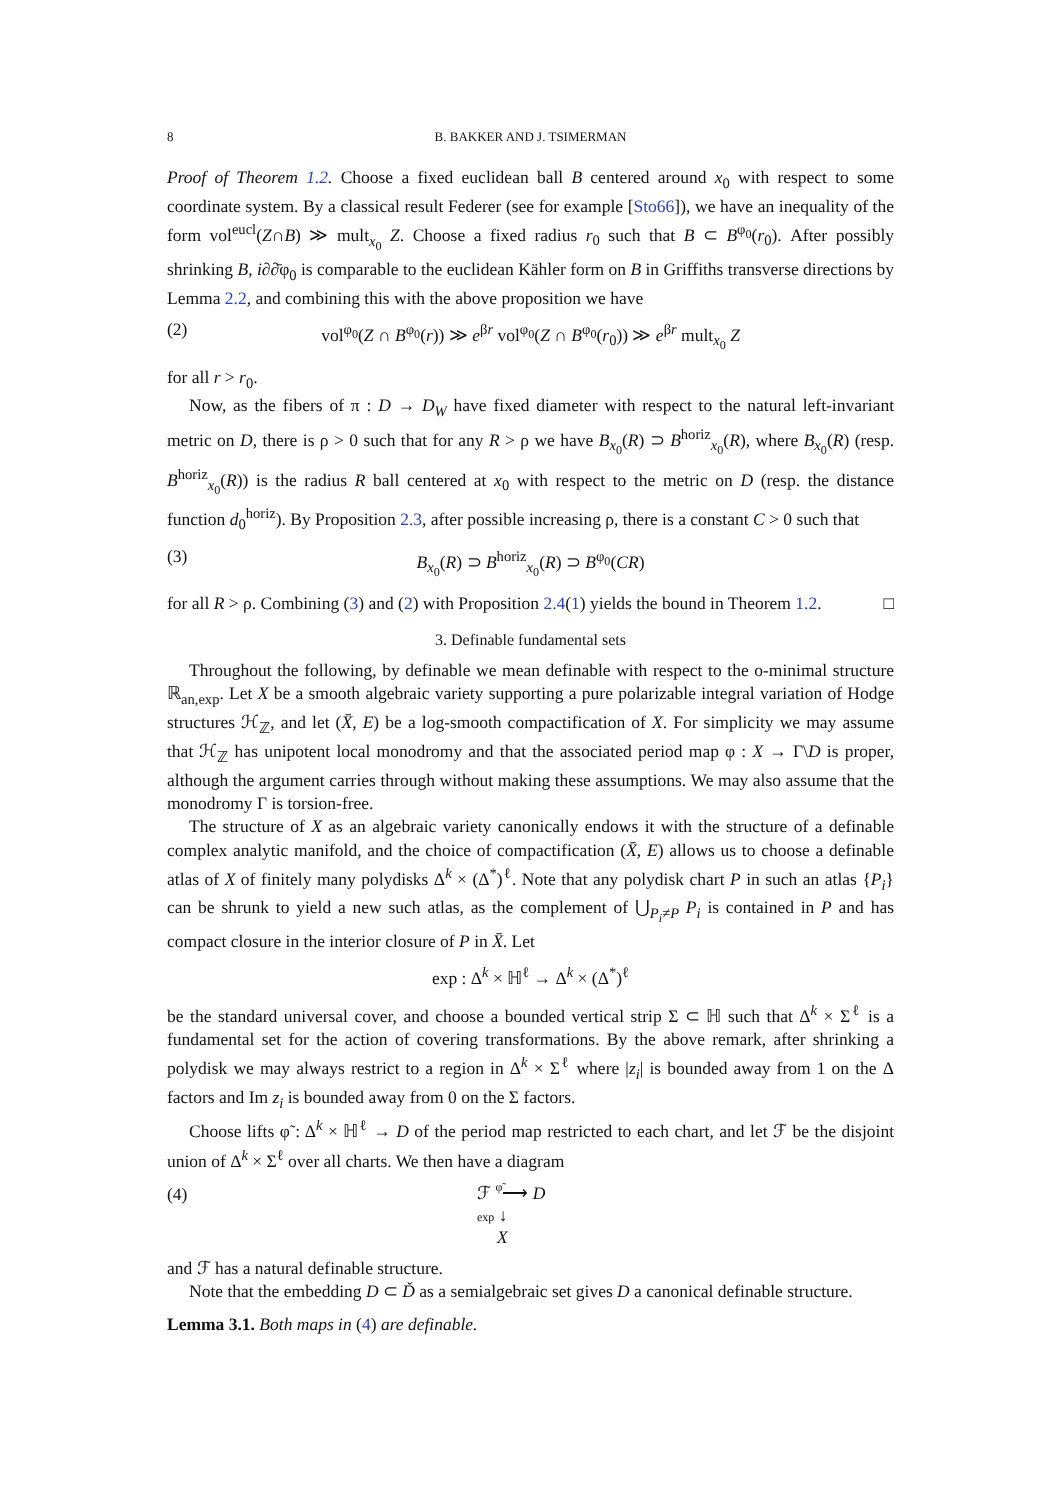8 B. BAKKER AND J. TSIMERMAN
Proof of Theorem 1.2. Choose a fixed euclidean ball B centered around x<sub>0</sub> with respect to some coordinate system. By a classical result Federer (see for example [Sto66]), we have an inequality of the form vol<sup>eucl</sup>(Z∩B) ≫ mult<sub>x<sub>0</sub></sub> Z. Choose a fixed radius r<sub>0</sub> such that B ⊂ B<sup>φ<sub>0</sub></sup>(r<sub>0</sub>). After possibly shrinking B, i∂∂̄φ<sub>0</sub> is comparable to the euclidean Kähler form on B in Griffiths transverse directions by Lemma 2.2, and combining this with the above proposition we have
(2) vol<sup>φ<sub>0</sub></sup>(Z ∩ B<sup>φ<sub>0</sub></sup>(r)) ≫ e<sup>βr</sup> vol<sup>φ<sub>0</sub></sup>(Z ∩ B<sup>φ<sub>0</sub></sup>(r<sub>0</sub>)) ≫ e<sup>βr</sup> mult<sub>x<sub>0</sub></sub> Z
for all r > r<sub>0</sub>.
Now, as the fibers of π : D → D<sub>W</sub> have fixed diameter with respect to the natural left-invariant metric on D, there is ρ > 0 such that for any R > ρ we have B<sub>x<sub>0</sub></sub>(R) ⊃ B<sup>horiz</sup><sub>x<sub>0</sub></sub>(R), where B<sub>x<sub>0</sub></sub>(R) (resp. B<sup>horiz</sup><sub>x<sub>0</sub></sub>(R)) is the radius R ball centered at x<sub>0</sub> with respect to the metric on D (resp. the distance function d<sub>0</sub><sup>horiz</sup>). By Proposition 2.3, after possible increasing ρ, there is a constant C > 0 such that
(3) B<sub>x<sub>0</sub></sub>(R) ⊃ B<sup>horiz</sup><sub>x<sub>0</sub></sub>(R) ⊃ B<sup>φ<sub>0</sub></sup>(CR)
for all R > ρ. Combining (3) and (2) with Proposition 2.4(1) yields the bound in Theorem 1.2. □
3. Definable fundamental sets
Throughout the following, by definable we mean definable with respect to the o-minimal structure ℝ<sub>an,exp</sub>. Let X be a smooth algebraic variety supporting a pure polarizable integral variation of Hodge structures ℋ<sub>ℤ</sub>, and let (X̄, E) be a log-smooth compactification of X. For simplicity we may assume that ℋ<sub>ℤ</sub> has unipotent local monodromy and that the associated period map φ : X → Γ\D is proper, although the argument carries through without making these assumptions. We may also assume that the monodromy Γ is torsion-free.
The structure of X as an algebraic variety canonically endows it with the structure of a definable complex analytic manifold, and the choice of compactification (X̄, E) allows us to choose a definable atlas of X of finitely many polydisks Δ<sup>k</sup> × (Δ<sup>*</sup>)<sup>ℓ</sup>. Note that any polydisk chart P in such an atlas {P<sub>i</sub>} can be shrunk to yield a new such atlas, as the complement of ⋃<sub>P<sub>i</sub>≠P</sub> P<sub>i</sub> is contained in P and has compact closure in the interior closure of P in X̄. Let
exp : Δ<sup>k</sup> × ℍ<sup>ℓ</sup> → Δ<sup>k</sup> × (Δ<sup>*</sup>)<sup>ℓ</sup>
be the standard universal cover, and choose a bounded vertical strip Σ ⊂ ℍ such that Δ<sup>k</sup> × Σ<sup>ℓ</sup> is a fundamental set for the action of covering transformations. By the above remark, after shrinking a polydisk we may always restrict to a region in Δ<sup>k</sup> × Σ<sup>ℓ</sup> where |z<sub>i</sub>| is bounded away from 1 on the Δ factors and Im z<sub>i</sub> is bounded away from 0 on the Σ factors.
Choose lifts φ̃ : Δ<sup>k</sup> × ℍ<sup>ℓ</sup> → D of the period map restricted to each chart, and let ℱ be the disjoint union of Δ<sup>k</sup> × Σ<sup>ℓ</sup> over all charts. We then have a diagram
(4)
ℱ φ̃⟶ D
exp ↓
X
and ℱ has a natural definable structure.
Note that the embedding D ⊂ Ď as a semialgebraic set gives D a canonical definable structure.
Lemma 3.1. Both maps in (4) are definable.